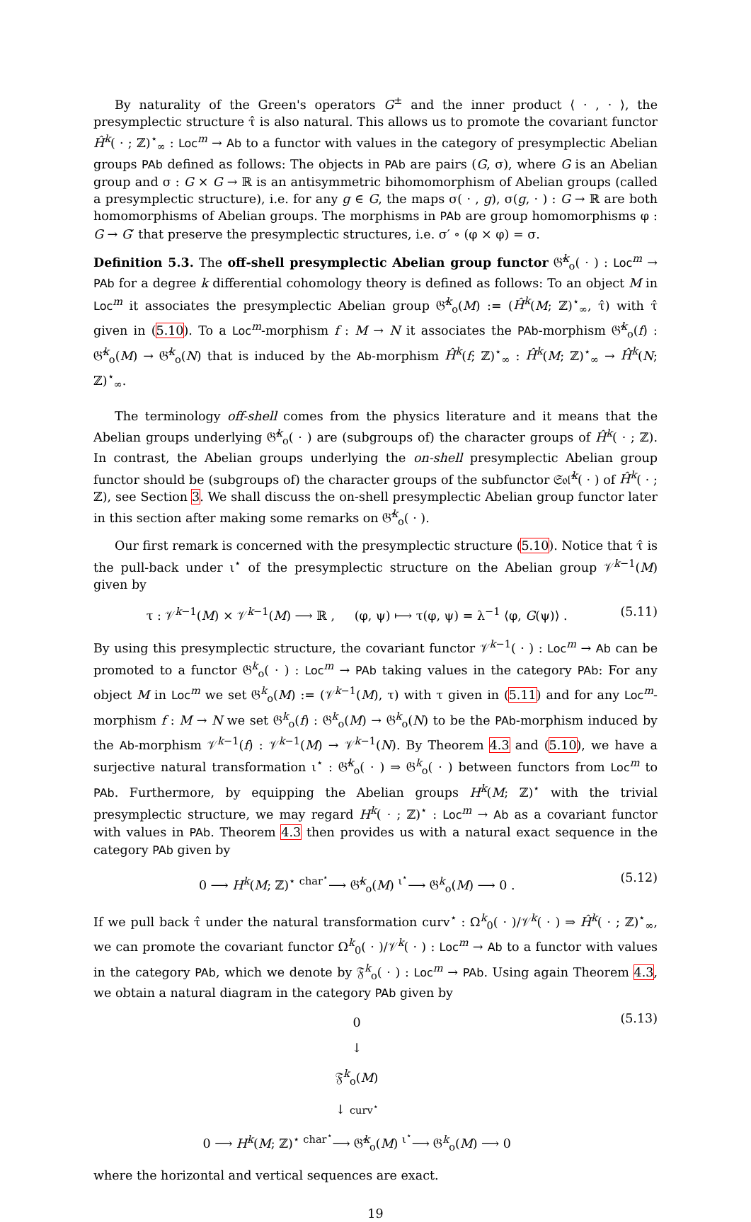By naturality of the Green's operators G<sup>±</sup> and the inner product ⟨ · , · ⟩, the presymplectic structure τ̂ is also natural. This allows us to promote the covariant functor Ĥ<sup>k</sup>( · ; ℤ)<sup>⋆</sup><sub>∞</sub> : Loc<sup>m</sup> → Ab to a functor with values in the category of presymplectic Abelian groups PAb defined as follows: The objects in PAb are pairs (G, σ), where G is an Abelian group and σ : G × G → ℝ is an antisymmetric bihomomorphism of Abelian groups (called a presymplectic structure), i.e. for any g ∈ G, the maps σ( · , g), σ(g, · ) : G → ℝ are both homomorphisms of Abelian groups. The morphisms in PAb are group homomorphisms φ : G → G′ that preserve the presymplectic structures, i.e. σ′ ∘ (φ × φ) = σ.
Definition 5.3. The off-shell presymplectic Abelian group functor 𝔊̂<sup>k</sup><sub>o</sub>( · ) : Loc<sup>m</sup> → PAb for a degree k differential cohomology theory is defined as follows: To an object M in Loc<sup>m</sup> it associates the presymplectic Abelian group 𝔊̂<sup>k</sup><sub>o</sub>(M) := (Ĥ<sup>k</sup>(M; ℤ)<sup>⋆</sup><sub>∞</sub>, τ̂) with τ̂ given in (5.10). To a Loc<sup>m</sup>-morphism f : M → N it associates the PAb-morphism 𝔊̂<sup>k</sup><sub>o</sub>(f) : 𝔊̂<sup>k</sup><sub>o</sub>(M) → 𝔊̂<sup>k</sup><sub>o</sub>(N) that is induced by the Ab-morphism Ĥ<sup>k</sup>(f; ℤ)<sup>⋆</sup><sub>∞</sub> : Ĥ<sup>k</sup>(M; ℤ)<sup>⋆</sup><sub>∞</sub> → Ĥ<sup>k</sup>(N; ℤ)<sup>⋆</sup><sub>∞</sub>.
The terminology off-shell comes from the physics literature and it means that the Abelian groups underlying 𝔊̂<sup>k</sup><sub>o</sub>( · ) are (subgroups of) the character groups of Ĥ<sup>k</sup>( · ; ℤ). In contrast, the Abelian groups underlying the on-shell presymplectic Abelian group functor should be (subgroups of) the character groups of the subfunctor 𝔖𝔬𝔩̂<sup>k</sup>( · ) of Ĥ<sup>k</sup>( · ; ℤ), see Section 3. We shall discuss the on-shell presymplectic Abelian group functor later in this section after making some remarks on 𝔊̂<sup>k</sup><sub>o</sub>( · ).
Our first remark is concerned with the presymplectic structure (5.10). Notice that τ̂ is the pull-back under ι<sup>⋆</sup> of the presymplectic structure on the Abelian group 𝒱<sup>k−1</sup>(M) given by
τ : 𝒱<sup>k−1</sup>(M) × 𝒱<sup>k−1</sup>(M) ⟶ ℝ , (φ, ψ) ⟼ τ(φ, ψ) = λ<sup>−1</sup> ⟨φ, G(ψ)⟩ . (5.11)
By using this presymplectic structure, the covariant functor 𝒱<sup>k−1</sup>( · ) : Loc<sup>m</sup> → Ab can be promoted to a functor 𝔊<sup>k</sup><sub>o</sub>( · ) : Loc<sup>m</sup> → PAb taking values in the category PAb: For any object M in Loc<sup>m</sup> we set 𝔊<sup>k</sup><sub>o</sub>(M) := (𝒱<sup>k−1</sup>(M), τ) with τ given in (5.11) and for any Loc<sup>m</sup>-morphism f : M → N we set 𝔊<sup>k</sup><sub>o</sub>(f) : 𝔊<sup>k</sup><sub>o</sub>(M) → 𝔊<sup>k</sup><sub>o</sub>(N) to be the PAb-morphism induced by the Ab-morphism 𝒱<sup>k−1</sup>(f) : 𝒱<sup>k−1</sup>(M) → 𝒱<sup>k−1</sup>(N). By Theorem 4.3 and (5.10), we have a surjective natural transformation ι<sup>⋆</sup> : 𝔊̂<sup>k</sup><sub>o</sub>( · ) ⇒ 𝔊<sup>k</sup><sub>o</sub>( · ) between functors from Loc<sup>m</sup> to PAb. Furthermore, by equipping the Abelian groups H<sup>k</sup>(M; ℤ)<sup>⋆</sup> with the trivial presymplectic structure, we may regard H<sup>k</sup>( · ; ℤ)<sup>⋆</sup> : Loc<sup>m</sup> → Ab as a covariant functor with values in PAb. Theorem 4.3 then provides us with a natural exact sequence in the category PAb given by
0 ⟶ H<sup>k</sup>(M; ℤ)<sup>⋆</sup> <sup>char<sup>⋆</sup></sup>⟶ 𝔊̂<sup>k</sup><sub>o</sub>(M) <sup>ι<sup>⋆</sup></sup>⟶ 𝔊<sup>k</sup><sub>o</sub>(M) ⟶ 0 . (5.12)
If we pull back τ̂ under the natural transformation curv<sup>⋆</sup> : Ω<sup>k</sup><sub>0</sub>( · )/𝒱<sup>k</sup>( · ) ⇒ Ĥ<sup>k</sup>( · ; ℤ)<sup>⋆</sup><sub>∞</sub>, we can promote the covariant functor Ω<sup>k</sup><sub>0</sub>( · )/𝒱<sup>k</sup>( · ) : Loc<sup>m</sup> → Ab to a functor with values in the category PAb, which we denote by 𝔉<sup>k</sup><sub>o</sub>( · ) : Loc<sup>m</sup> → PAb. Using again Theorem 4.3, we obtain a natural diagram in the category PAb given by
0
↓
𝔉<sup>k</sup><sub>o</sub>(M)
↓ curv<sup>⋆</sup>
0 ⟶ H<sup>k</sup>(M; ℤ)<sup>⋆</sup> <sup>char<sup>⋆</sup></sup>⟶ 𝔊̂<sup>k</sup><sub>o</sub>(M) <sup>ι<sup>⋆</sup></sup>⟶ 𝔊<sup>k</sup><sub>o</sub>(M) ⟶ 0
(5.13)
where the horizontal and vertical sequences are exact.
19